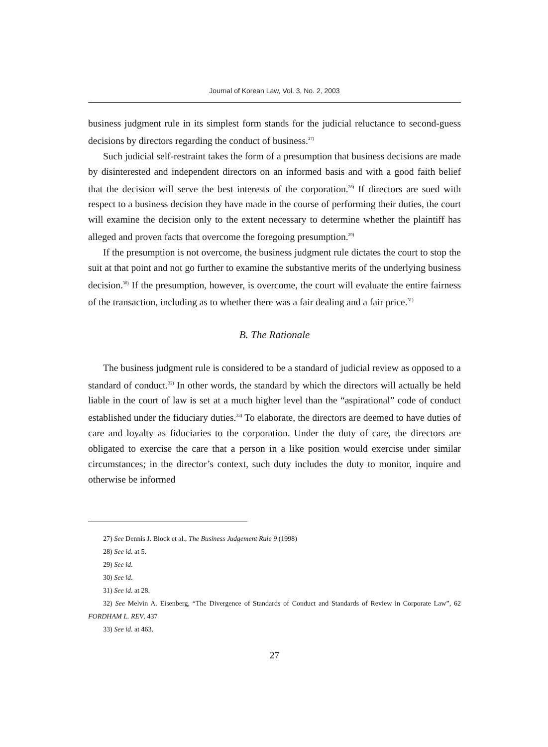Journal of Korean Law, Vol. 3, No. 2, 2003
business judgment rule in its simplest form stands for the judicial reluctance to second-guess decisions by directors regarding the conduct of business.<sup>27)</sup>
Such judicial self-restraint takes the form of a presumption that business decisions are made by disinterested and independent directors on an informed basis and with a good faith belief that the decision will serve the best interests of the corporation.<sup>28)</sup> If directors are sued with respect to a business decision they have made in the course of performing their duties, the court will examine the decision only to the extent necessary to determine whether the plaintiff has alleged and proven facts that overcome the foregoing presumption.<sup>29)</sup>
If the presumption is not overcome, the business judgment rule dictates the court to stop the suit at that point and not go further to examine the substantive merits of the underlying business decision.<sup>30)</sup> If the presumption, however, is overcome, the court will evaluate the entire fairness of the transaction, including as to whether there was a fair dealing and a fair price.<sup>31)</sup>
B. The Rationale
The business judgment rule is considered to be a standard of judicial review as opposed to a standard of conduct.<sup>32)</sup> In other words, the standard by which the directors will actually be held liable in the court of law is set at a much higher level than the “aspirational” code of conduct established under the fiduciary duties.<sup>33)</sup> To elaborate, the directors are deemed to have duties of care and loyalty as fiduciaries to the corporation. Under the duty of care, the directors are obligated to exercise the care that a person in a like position would exercise under similar circumstances; in the director’s context, such duty includes the duty to monitor, inquire and otherwise be informed
27) See Dennis J. Block et al., The Business Judgement Rule 9 (1998)
28) See id. at 5.
29) See id.
30) See id.
31) See id. at 28.
32) See Melvin A. Eisenberg, “The Divergence of Standards of Conduct and Standards of Review in Corporate Law”, 62 FORDHAM L. REV. 437
33) See id. at 463.
27